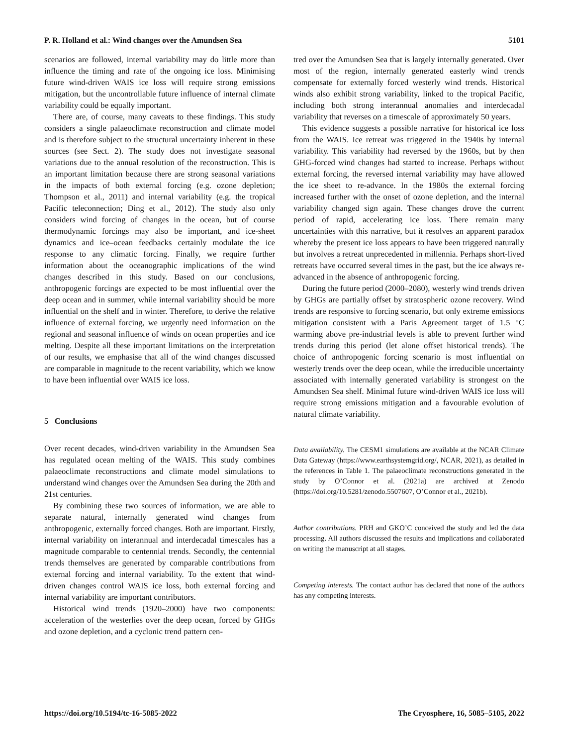P. R. Holland et al.: Wind changes over the Amundsen Sea 5101
scenarios are followed, internal variability may do little more than influence the timing and rate of the ongoing ice loss. Minimising future wind-driven WAIS ice loss will require strong emissions mitigation, but the uncontrollable future influence of internal climate variability could be equally important.
There are, of course, many caveats to these findings. This study considers a single palaeoclimate reconstruction and climate model and is therefore subject to the structural uncertainty inherent in these sources (see Sect. 2). The study does not investigate seasonal variations due to the annual resolution of the reconstruction. This is an important limitation because there are strong seasonal variations in the impacts of both external forcing (e.g. ozone depletion; Thompson et al., 2011) and internal variability (e.g. the tropical Pacific teleconnection; Ding et al., 2012). The study also only considers wind forcing of changes in the ocean, but of course thermodynamic forcings may also be important, and ice-sheet dynamics and ice–ocean feedbacks certainly modulate the ice response to any climatic forcing. Finally, we require further information about the oceanographic implications of the wind changes described in this study. Based on our conclusions, anthropogenic forcings are expected to be most influential over the deep ocean and in summer, while internal variability should be more influential on the shelf and in winter. Therefore, to derive the relative influence of external forcing, we urgently need information on the regional and seasonal influence of winds on ocean properties and ice melting. Despite all these important limitations on the interpretation of our results, we emphasise that all of the wind changes discussed are comparable in magnitude to the recent variability, which we know to have been influential over WAIS ice loss.
5 Conclusions
Over recent decades, wind-driven variability in the Amundsen Sea has regulated ocean melting of the WAIS. This study combines palaeoclimate reconstructions and climate model simulations to understand wind changes over the Amundsen Sea during the 20th and 21st centuries.
By combining these two sources of information, we are able to separate natural, internally generated wind changes from anthropogenic, externally forced changes. Both are important. Firstly, internal variability on interannual and interdecadal timescales has a magnitude comparable to centennial trends. Secondly, the centennial trends themselves are generated by comparable contributions from external forcing and internal variability. To the extent that wind-driven changes control WAIS ice loss, both external forcing and internal variability are important contributors.
Historical wind trends (1920–2000) have two components: acceleration of the westerlies over the deep ocean, forced by GHGs and ozone depletion, and a cyclonic trend pattern cen-
tred over the Amundsen Sea that is largely internally generated. Over most of the region, internally generated easterly wind trends compensate for externally forced westerly wind trends. Historical winds also exhibit strong variability, linked to the tropical Pacific, including both strong interannual anomalies and interdecadal variability that reverses on a timescale of approximately 50 years.
This evidence suggests a possible narrative for historical ice loss from the WAIS. Ice retreat was triggered in the 1940s by internal variability. This variability had reversed by the 1960s, but by then GHG-forced wind changes had started to increase. Perhaps without external forcing, the reversed internal variability may have allowed the ice sheet to re-advance. In the 1980s the external forcing increased further with the onset of ozone depletion, and the internal variability changed sign again. These changes drove the current period of rapid, accelerating ice loss. There remain many uncertainties with this narrative, but it resolves an apparent paradox whereby the present ice loss appears to have been triggered naturally but involves a retreat unprecedented in millennia. Perhaps short-lived retreats have occurred several times in the past, but the ice always re-advanced in the absence of anthropogenic forcing.
During the future period (2000–2080), westerly wind trends driven by GHGs are partially offset by stratospheric ozone recovery. Wind trends are responsive to forcing scenario, but only extreme emissions mitigation consistent with a Paris Agreement target of 1.5 °C warming above pre-industrial levels is able to prevent further wind trends during this period (let alone offset historical trends). The choice of anthropogenic forcing scenario is most influential on westerly trends over the deep ocean, while the irreducible uncertainty associated with internally generated variability is strongest on the Amundsen Sea shelf. Minimal future wind-driven WAIS ice loss will require strong emissions mitigation and a favourable evolution of natural climate variability.
Data availability. The CESM1 simulations are available at the NCAR Climate Data Gateway (https://www.earthsystemgrid.org/, NCAR, 2021), as detailed in the references in Table 1. The palaeoclimate reconstructions generated in the study by O’Connor et al. (2021a) are archived at Zenodo (https://doi.org/10.5281/zenodo.5507607, O’Connor et al., 2021b).
Author contributions. PRH and GKO’C conceived the study and led the data processing. All authors discussed the results and implications and collaborated on writing the manuscript at all stages.
Competing interests. The contact author has declared that none of the authors has any competing interests.
https://doi.org/10.5194/tc-16-5085-2022 The Cryosphere, 16, 5085–5105, 2022